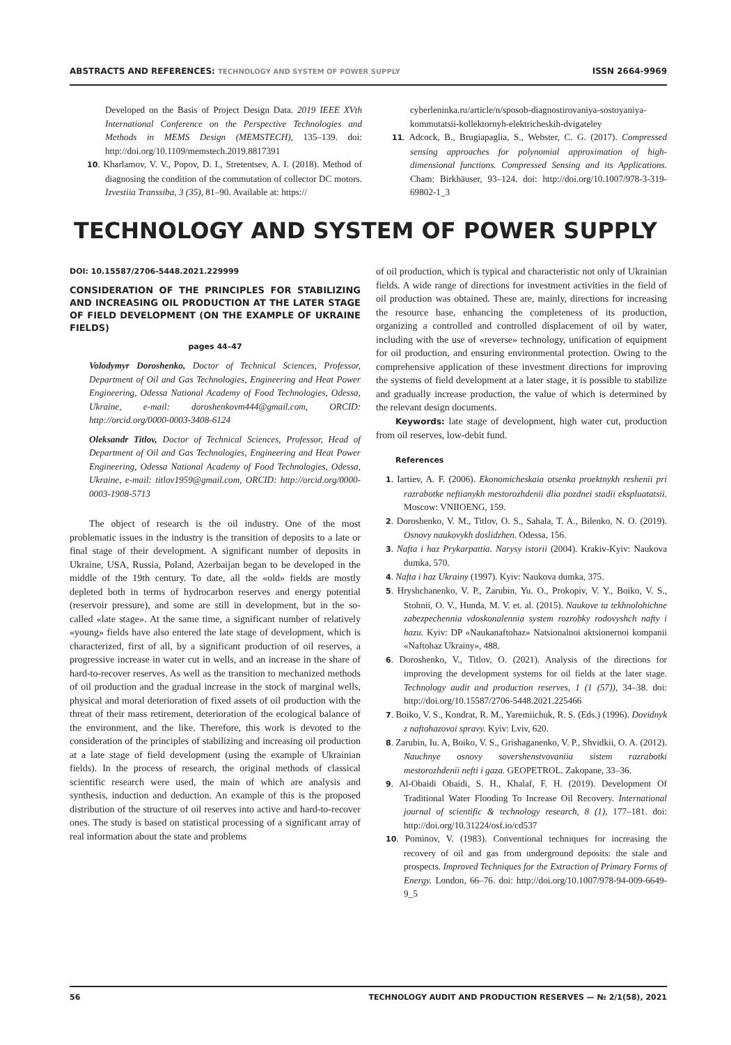ABSTRACTS AND REFERENCES: TECHNOLOGY AND SYSTEM OF POWER SUPPLY ISSN 2664-9969
Developed on the Basis of Project Design Data. 2019 IEEE XVth International Conference on the Perspective Technologies and Methods in MEMS Design (MEMSTECH), 135–139. doi: http://doi.org/10.1109/memstech.2019.8817391
10. Kharlamov, V. V., Popov, D. I., Stretentsev, A. I. (2018). Method of diagnosing the condition of the commutation of collector DC motors. Izvestiia Transsiba, 3 (35), 81–90. Available at: https://
cyberleninka.ru/article/n/sposob-diagnostirovaniya-sostoyaniya-kommutatsii-kollektornyh-elektricheskih-dvigateley
11. Adcock, B., Brugiapaglia, S., Webster, C. G. (2017). Compressed sensing approaches for polynomial approximation of high-dimensional functions. Compressed Sensing and its Applications. Cham: Birkhäuser, 93–124. doi: http://doi.org/10.1007/978-3-319-69802-1_3
TECHNOLOGY AND SYSTEM OF POWER SUPPLY
DOI: 10.15587/2706-5448.2021.229999
CONSIDERATION OF THE PRINCIPLES FOR STABILIZING AND INCREASING OIL PRODUCTION AT THE LATER STAGE OF FIELD DEVELOPMENT (ON THE EXAMPLE OF UKRAINE FIELDS)
pages 44–47
Volodymyr Doroshenko, Doctor of Technical Sciences, Professor, Department of Oil and Gas Technologies, Engineering and Heat Power Engineering, Odessa National Academy of Food Technologies, Odessa, Ukraine, e-mail: doroshenkovm444@gmail.com, ORCID: http://orcid.org/0000-0003-3408-6124
Oleksandr Titlov, Doctor of Technical Sciences, Professor, Head of Department of Oil and Gas Technologies, Engineering and Heat Power Engineering, Odessa National Academy of Food Technologies, Odessa, Ukraine, e-mail: titlov1959@gmail.com, ORCID: http://orcid.org/0000-0003-1908-5713
The object of research is the oil industry. One of the most problematic issues in the industry is the transition of deposits to a late or final stage of their development. A significant number of deposits in Ukraine, USA, Russia, Poland, Azerbaijan began to be developed in the middle of the 19th century. To date, all the «old» fields are mostly depleted both in terms of hydrocarbon reserves and energy potential (reservoir pressure), and some are still in development, but in the so-called «late stage». At the same time, a significant number of relatively «young» fields have also entered the late stage of development, which is characterized, first of all, by a significant production of oil reserves, a progressive increase in water cut in wells, and an increase in the share of hard-to-recover reserves. As well as the transition to mechanized methods of oil production and the gradual increase in the stock of marginal wells, physical and moral deterioration of fixed assets of oil production with the threat of their mass retirement, deterioration of the ecological balance of the environment, and the like. Therefore, this work is devoted to the consideration of the principles of stabilizing and increasing oil production at a late stage of field development (using the example of Ukrainian fields). In the process of research, the original methods of classical scientific research were used, the main of which are analysis and synthesis, induction and deduction. An example of this is the proposed distribution of the structure of oil reserves into active and hard-to-recover ones. The study is based on statistical processing of a significant array of real information about the state and problems
of oil production, which is typical and characteristic not only of Ukrainian fields. A wide range of directions for investment activities in the field of oil production was obtained. These are, mainly, directions for increasing the resource base, enhancing the completeness of its production, organizing a controlled and controlled displacement of oil by water, including with the use of «reverse» technology, unification of equipment for oil production, and ensuring environmental protection. Owing to the comprehensive application of these investment directions for improving the systems of field development at a later stage, it is possible to stabilize and gradually increase production, the value of which is determined by the relevant design documents.
Keywords: late stage of development, high water cut, production from oil reserves, low-debit fund.
References
1. Iartiev, A. F. (2006). Ekonomicheskaia otsenka proektnykh reshenii pri razrabotke neftianykh mestorozhdenii dlia pozdnei stadii ekspluatatsii. Moscow: VNIIOENG, 159.
2. Doroshenko, V. M., Titlov, O. S., Sahala, T. A., Bilenko, N. O. (2019). Osnovy naukovykh doslidzhen. Odessa, 156.
3. Nafta i haz Prykarpattia. Narysy istorii (2004). Krakiv-Kyiv: Naukova dumka, 570.
4. Nafta i haz Ukrainy (1997). Kyiv: Naukova dumka, 375.
5. Hryshchanenko, V. P., Zarubin, Yu. O., Prokopiv, V. Y., Boiko, V. S., Stohnii, O. V., Hunda, M. V. et. al. (2015). Naukove ta tekhnolohichne zabezpechennia vdoskonalennia system rozrobky rodovyshch nafty i hazu. Kyiv: DP «Naukanaftohaz» Natsionalnoi aktsionernoi kompanii «Naftohaz Ukrainy», 488.
6. Doroshenko, V., Titlov, O. (2021). Analysis of the directions for improving the development systems for oil fields at the later stage. Technology audit and production reserves, 1 (1 (57)), 34–38. doi: http://doi.org/10.15587/2706-5448.2021.225466
7. Boiko, V. S., Kondrat, R. M., Yaremiichuk, R. S. (Eds.) (1996). Dovidnyk z naftohazovoi spravy. Kyiv: Lviv, 620.
8. Zarubin, Iu. A, Boiko, V. S., Grishaganenko, V. P., Shvidkii, O. A. (2012). Nauchnye osnovy sovershenstvovaniia sistem razrabotki mestorozhdenii nefti i gaza. GEOPETROL. Zakopane, 33–36.
9. Al-Obaidi Obaidi, S. H., Khalaf, F. H. (2019). Development Of Traditional Water Flooding To Increase Oil Recovery. International journal of scientific & technology research, 8 (1), 177–181. doi: http://doi.org/10.31224/osf.io/cd537
10. Pominov, V. (1983). Conventional techniques for increasing the recovery of oil and gas from underground deposits: the stale and prospects. Improved Techniques for the Extraction of Primary Forms of Energy. London, 66–76. doi: http://doi.org/10.1007/978-94-009-6649-9_5
56 TECHNOLOGY AUDIT AND PRODUCTION RESERVES — № 2/1(58), 2021